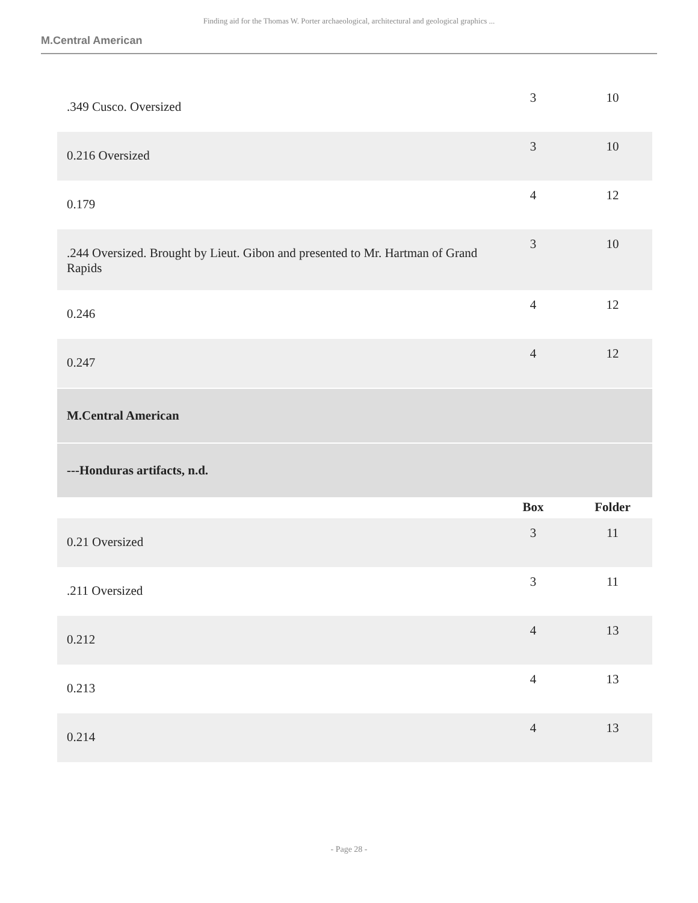Finding aid for the Thomas W. Porter archaeological, architectural and geological graphics ...
M.Central American
| .349 Cusco. Oversized | 3 | 10 |
| 0.216 Oversized | 3 | 10 |
| 0.179 | 4 | 12 |
| .244 Oversized. Brought by Lieut. Gibon and presented to Mr. Hartman of Grand Rapids | 3 | 10 |
| 0.246 | 4 | 12 |
| 0.247 | 4 | 12 |
| M.Central American | | |
| ---Honduras artifacts, n.d. | | |
| | Box | Folder |
| 0.21 Oversized | 3 | 11 |
| .211 Oversized | 3 | 11 |
| 0.212 | 4 | 13 |
| 0.213 | 4 | 13 |
| 0.214 | 4 | 13 |
- Page 28 -